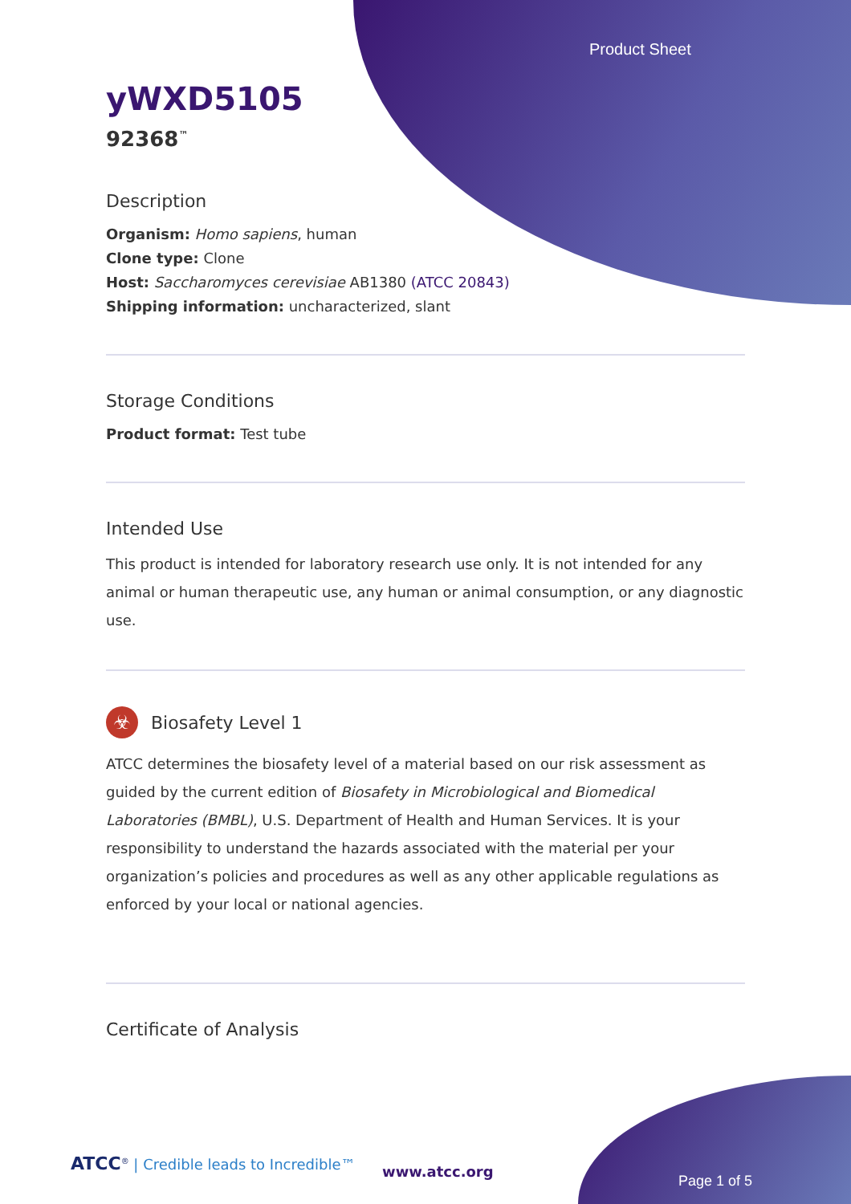Product Sheet
yWXD5105
92368<sup>™</sup>
Description
Organism: Homo sapiens, human
Clone type: Clone
Host: Saccharomyces cerevisiae AB1380 (ATCC 20843)
Shipping information: uncharacterized, slant
Storage Conditions
Product format: Test tube
Intended Use
This product is intended for laboratory research use only. It is not intended for any animal or human therapeutic use, any human or animal consumption, or any diagnostic use.
☣
Biosafety Level 1
ATCC determines the biosafety level of a material based on our risk assessment as guided by the current edition of Biosafety in Microbiological and Biomedical Laboratories (BMBL), U.S. Department of Health and Human Services. It is your responsibility to understand the hazards associated with the material per your organization’s policies and procedures as well as any other applicable regulations as enforced by your local or national agencies.
Certificate of Analysis
ATCC<sup>®</sup> | Credible leads to Incredible™
www.atcc.org
Page 1 of 5